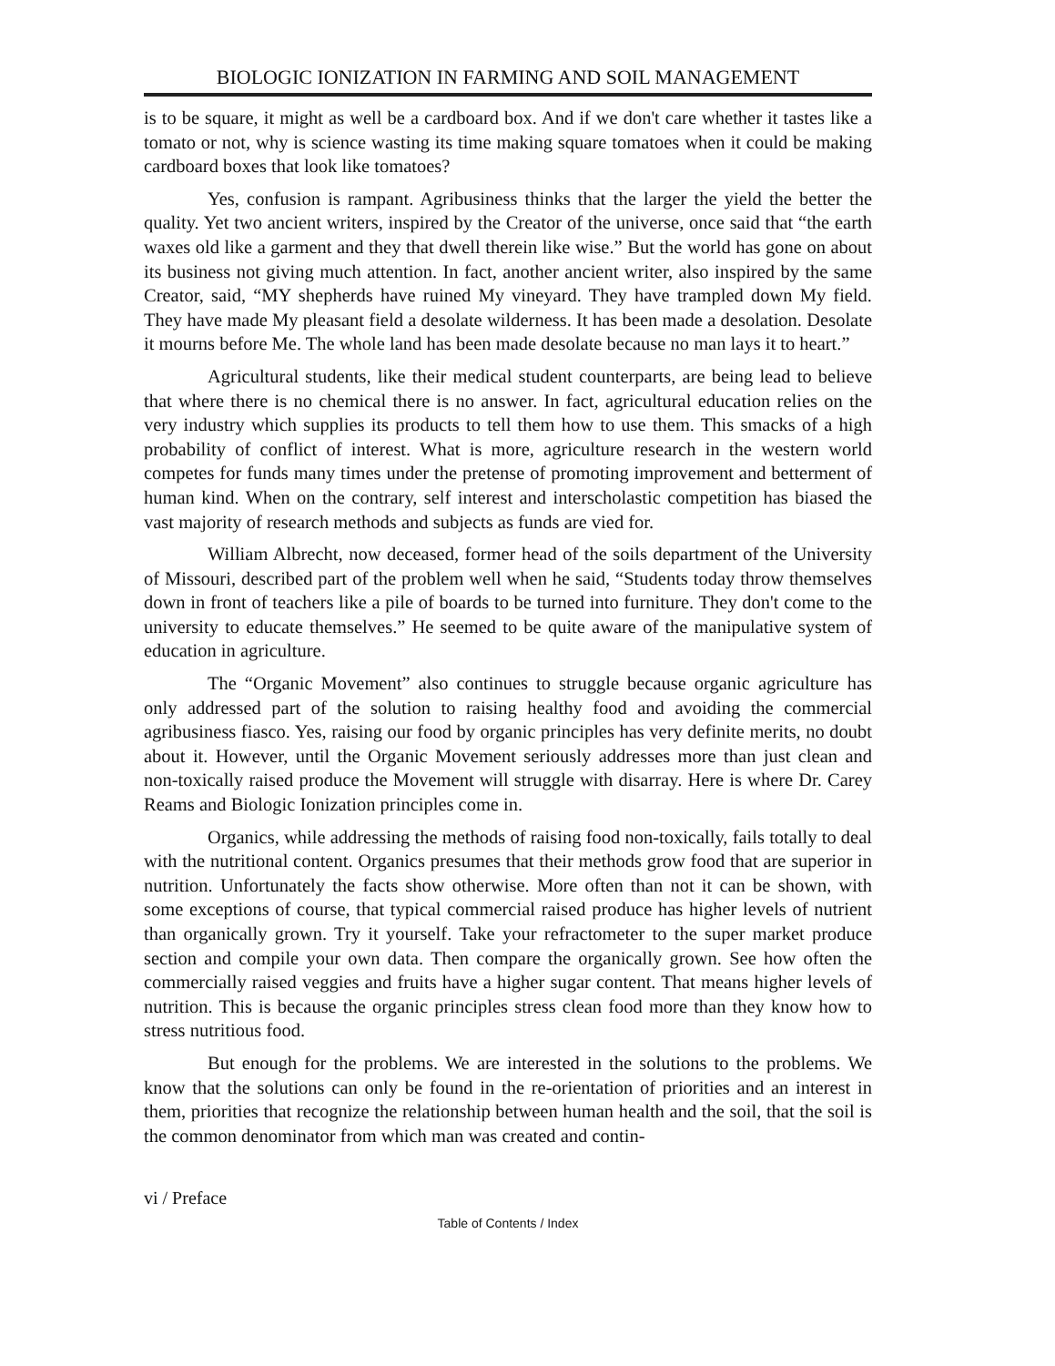BIOLOGIC IONIZATION IN FARMING AND SOIL MANAGEMENT
is to be square, it might as well be a cardboard box. And if we don't care whether it tastes like a tomato or not, why is science wasting its time making square tomatoes when it could be making cardboard boxes that look like tomatoes?
Yes, confusion is rampant. Agribusiness thinks that the larger the yield the better the quality. Yet two ancient writers, inspired by the Creator of the universe, once said that “the earth waxes old like a garment and they that dwell therein like wise.” But the world has gone on about its business not giving much attention. In fact, another ancient writer, also inspired by the same Creator, said, “MY shepherds have ruined My vineyard. They have trampled down My field. They have made My pleasant field a desolate wilderness. It has been made a desolation. Desolate it mourns before Me. The whole land has been made desolate because no man lays it to heart.”
Agricultural students, like their medical student counterparts, are being lead to believe that where there is no chemical there is no answer. In fact, agricultural education relies on the very industry which supplies its products to tell them how to use them. This smacks of a high probability of conflict of interest. What is more, agriculture research in the western world competes for funds many times under the pretense of promoting improvement and betterment of human kind. When on the contrary, self interest and interscholastic competition has biased the vast majority of research methods and subjects as funds are vied for.
William Albrecht, now deceased, former head of the soils department of the University of Missouri, described part of the problem well when he said, “Students today throw themselves down in front of teachers like a pile of boards to be turned into furniture. They don't come to the university to educate themselves.” He seemed to be quite aware of the manipulative system of education in agriculture.
The “Organic Movement” also continues to struggle because organic agriculture has only addressed part of the solution to raising healthy food and avoiding the commercial agribusiness fiasco. Yes, raising our food by organic principles has very definite merits, no doubt about it. However, until the Organic Movement seriously addresses more than just clean and non-toxically raised produce the Movement will struggle with disarray. Here is where Dr. Carey Reams and Biologic Ionization principles come in.
Organics, while addressing the methods of raising food non-toxically, fails totally to deal with the nutritional content. Organics presumes that their methods grow food that are superior in nutrition. Unfortunately the facts show otherwise. More often than not it can be shown, with some exceptions of course, that typical commercial raised produce has higher levels of nutrient than organically grown. Try it yourself. Take your refractometer to the super market produce section and compile your own data. Then compare the organically grown. See how often the commercially raised veggies and fruits have a higher sugar content. That means higher levels of nutrition. This is because the organic principles stress clean food more than they know how to stress nutritious food.
But enough for the problems. We are interested in the solutions to the problems. We know that the solutions can only be found in the re-orientation of priorities and an interest in them, priorities that recognize the relationship between human health and the soil, that the soil is the common denominator from which man was created and contin-
vi / Preface
Table of Contents / Index